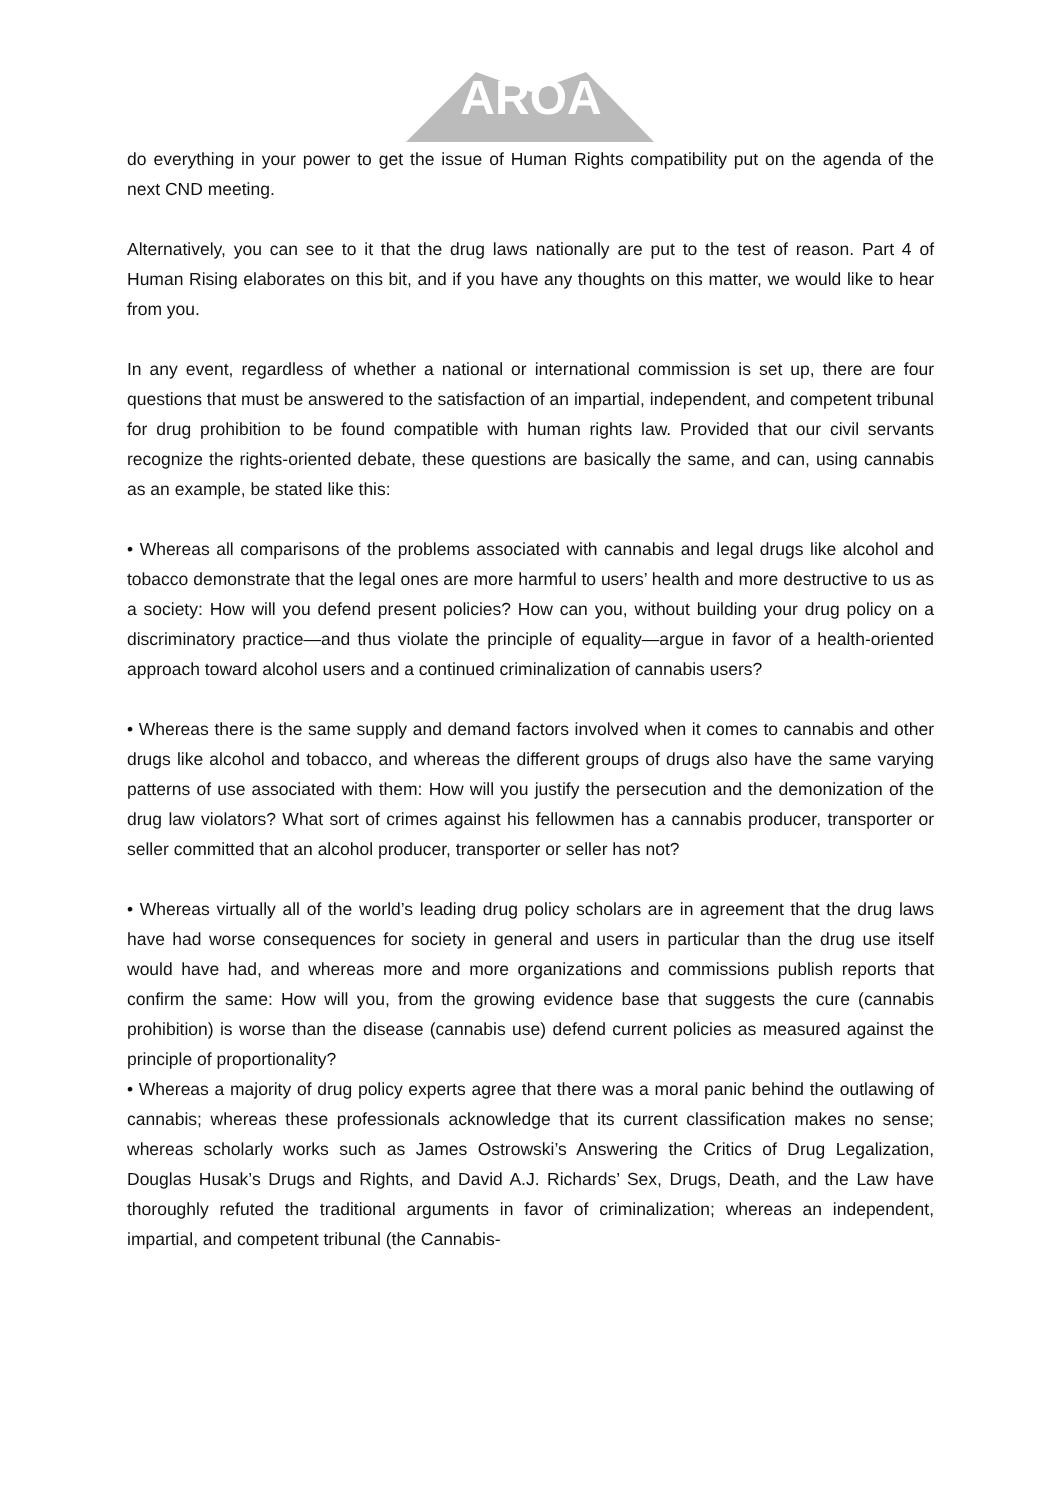ARÖA
do everything in your power to get the issue of Human Rights compatibility put on the agenda of the next CND meeting.
Alternatively, you can see to it that the drug laws nationally are put to the test of reason. Part 4 of Human Rising elaborates on this bit, and if you have any thoughts on this matter, we would like to hear from you.
In any event, regardless of whether a national or international commission is set up, there are four questions that must be answered to the satisfaction of an impartial, independent, and competent tribunal for drug prohibition to be found compatible with human rights law. Provided that our civil servants recognize the rights-oriented debate, these questions are basically the same, and can, using cannabis as an example, be stated like this:
• Whereas all comparisons of the problems associated with cannabis and legal drugs like alcohol and tobacco demonstrate that the legal ones are more harmful to users’ health and more destructive to us as a society: How will you defend present policies? How can you, without building your drug policy on a discriminatory practice—and thus violate the principle of equality—argue in favor of a health-oriented approach toward alcohol users and a continued criminalization of cannabis users?
• Whereas there is the same supply and demand factors involved when it comes to cannabis and other drugs like alcohol and tobacco, and whereas the different groups of drugs also have the same varying patterns of use associated with them: How will you justify the persecution and the demonization of the drug law violators? What sort of crimes against his fellowmen has a cannabis producer, transporter or seller committed that an alcohol producer, transporter or seller has not?
• Whereas virtually all of the world’s leading drug policy scholars are in agreement that the drug laws have had worse consequences for society in general and users in particular than the drug use itself would have had, and whereas more and more organizations and commissions publish reports that confirm the same: How will you, from the growing evidence base that suggests the cure (cannabis prohibition) is worse than the disease (cannabis use) defend current policies as measured against the principle of proportionality?
• Whereas a majority of drug policy experts agree that there was a moral panic behind the outlawing of cannabis; whereas these professionals acknowledge that its current classification makes no sense; whereas scholarly works such as James Ostrowski’s Answering the Critics of Drug Legalization, Douglas Husak’s Drugs and Rights, and David A.J. Richards’ Sex, Drugs, Death, and the Law have thoroughly refuted the traditional arguments in favor of criminalization; whereas an independent, impartial, and competent tribunal (the Cannabis-